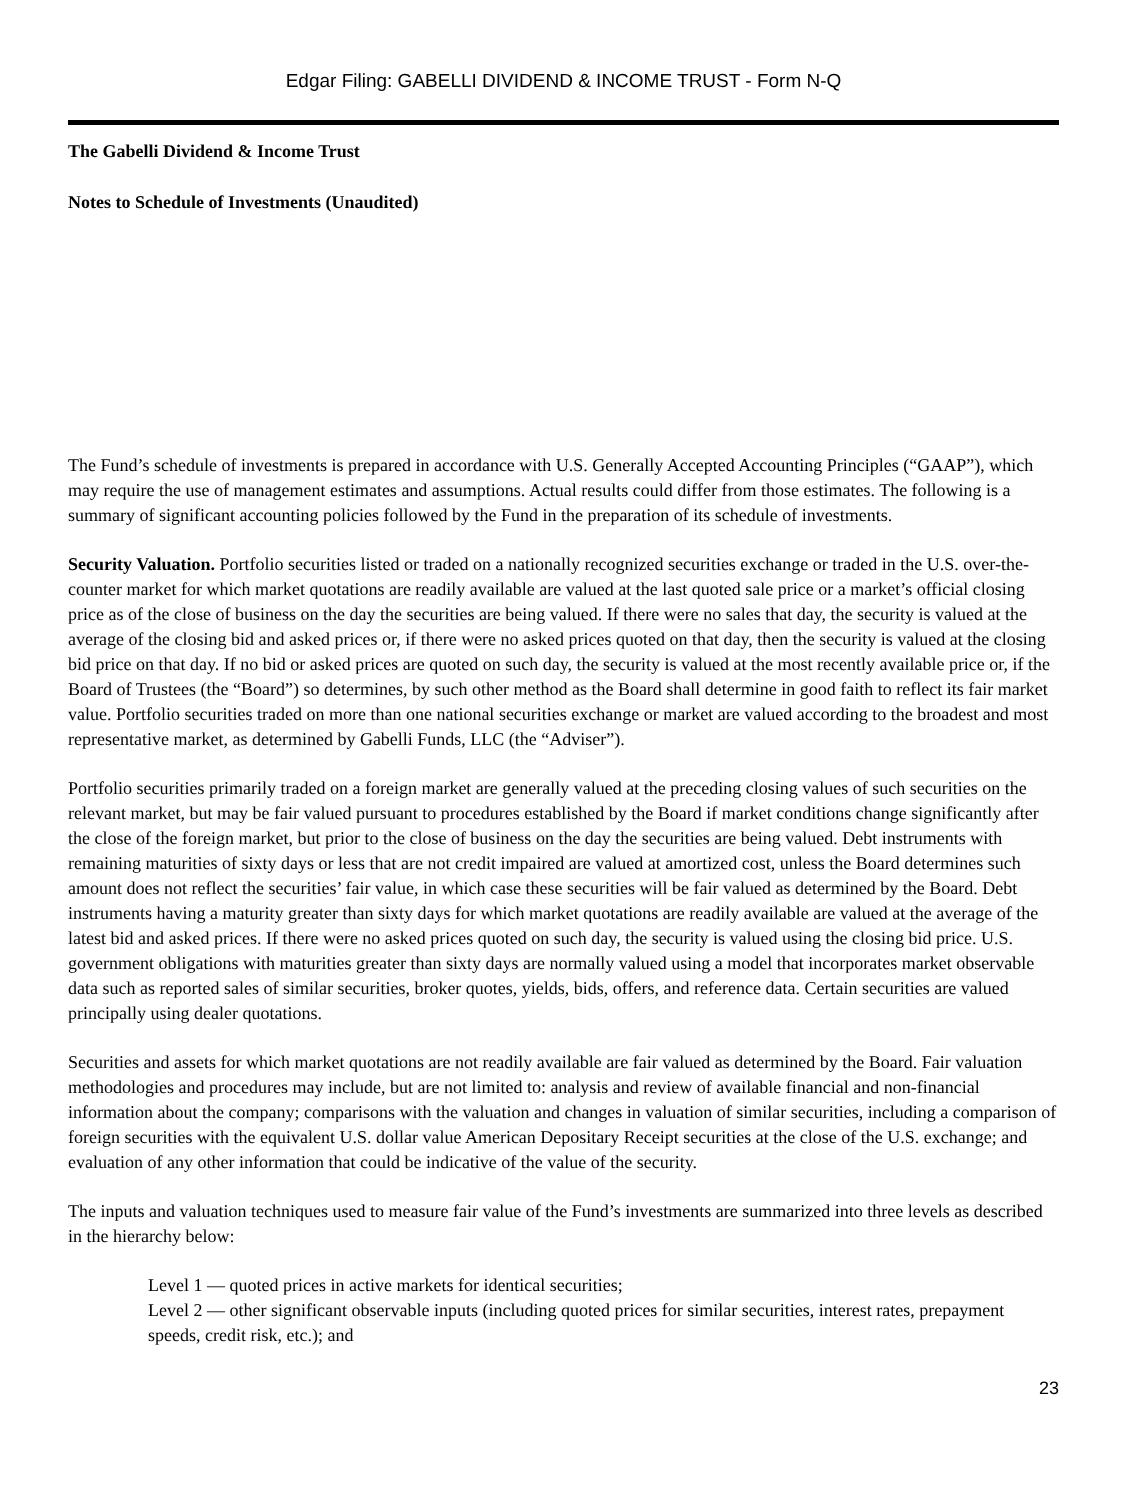Edgar Filing: GABELLI DIVIDEND & INCOME TRUST - Form N-Q
The Gabelli Dividend & Income Trust
Notes to Schedule of Investments (Unaudited)
The Fund’s schedule of investments is prepared in accordance with U.S. Generally Accepted Accounting Principles (“GAAP”), which may require the use of management estimates and assumptions. Actual results could differ from those estimates. The following is a summary of significant accounting policies followed by the Fund in the preparation of its schedule of investments.
Security Valuation. Portfolio securities listed or traded on a nationally recognized securities exchange or traded in the U.S. over-the-counter market for which market quotations are readily available are valued at the last quoted sale price or a market’s official closing price as of the close of business on the day the securities are being valued. If there were no sales that day, the security is valued at the average of the closing bid and asked prices or, if there were no asked prices quoted on that day, then the security is valued at the closing bid price on that day. If no bid or asked prices are quoted on such day, the security is valued at the most recently available price or, if the Board of Trustees (the “Board”) so determines, by such other method as the Board shall determine in good faith to reflect its fair market value. Portfolio securities traded on more than one national securities exchange or market are valued according to the broadest and most representative market, as determined by Gabelli Funds, LLC (the “Adviser”).
Portfolio securities primarily traded on a foreign market are generally valued at the preceding closing values of such securities on the relevant market, but may be fair valued pursuant to procedures established by the Board if market conditions change significantly after the close of the foreign market, but prior to the close of business on the day the securities are being valued. Debt instruments with remaining maturities of sixty days or less that are not credit impaired are valued at amortized cost, unless the Board determines such amount does not reflect the securities’ fair value, in which case these securities will be fair valued as determined by the Board. Debt instruments having a maturity greater than sixty days for which market quotations are readily available are valued at the average of the latest bid and asked prices. If there were no asked prices quoted on such day, the security is valued using the closing bid price. U.S. government obligations with maturities greater than sixty days are normally valued using a model that incorporates market observable data such as reported sales of similar securities, broker quotes, yields, bids, offers, and reference data. Certain securities are valued principally using dealer quotations.
Securities and assets for which market quotations are not readily available are fair valued as determined by the Board. Fair valuation methodologies and procedures may include, but are not limited to: analysis and review of available financial and non-financial information about the company; comparisons with the valuation and changes in valuation of similar securities, including a comparison of foreign securities with the equivalent U.S. dollar value American Depositary Receipt securities at the close of the U.S. exchange; and evaluation of any other information that could be indicative of the value of the security.
The inputs and valuation techniques used to measure fair value of the Fund’s investments are summarized into three levels as described in the hierarchy below:
Level 1 — quoted prices in active markets for identical securities;
Level 2 — other significant observable inputs (including quoted prices for similar securities, interest rates, prepayment speeds, credit risk, etc.); and
23